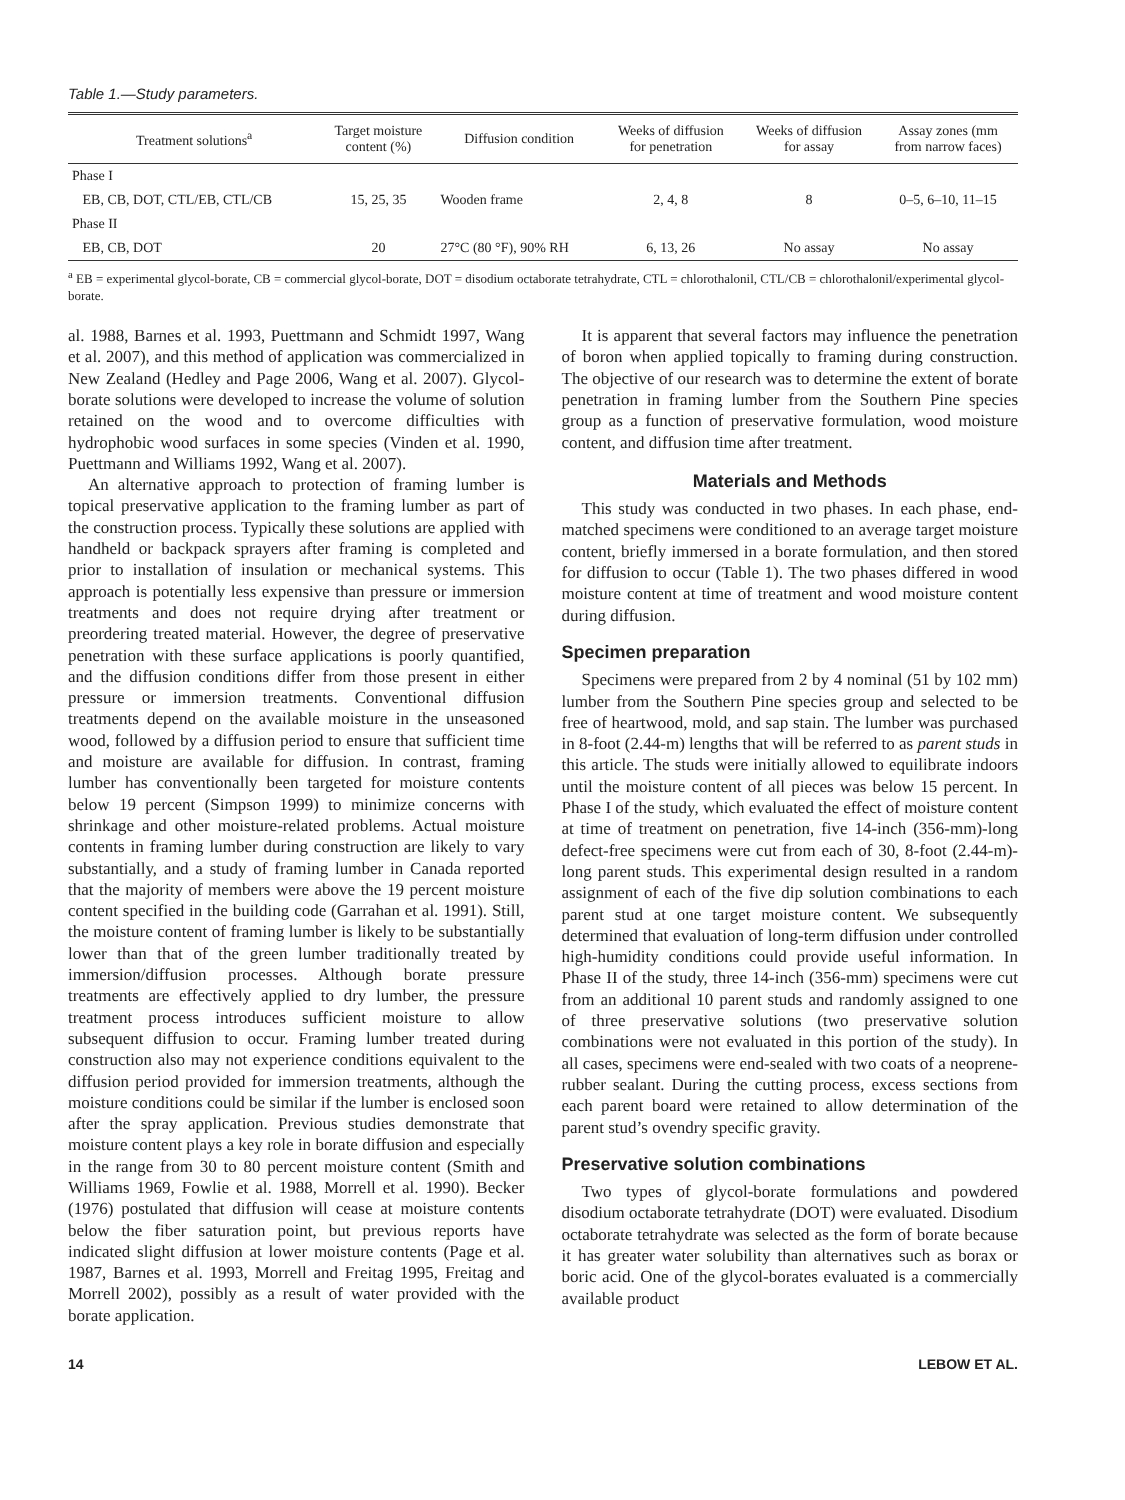Table 1.—Study parameters.
| Treatment solutions<sup>a</sup> | Target moisture content (%) | Diffusion condition | Weeks of diffusion for penetration | Weeks of diffusion for assay | Assay zones (mm from narrow faces) |
| --- | --- | --- | --- | --- | --- |
| Phase I | | | | | |
| EB, CB, DOT, CTL/EB, CTL/CB | 15, 25, 35 | Wooden frame | 2, 4, 8 | 8 | 0–5, 6–10, 11–15 |
| Phase II | | | | | |
| EB, CB, DOT | 20 | 27°C (80 °F), 90% RH | 6, 13, 26 | No assay | No assay |
<sup>a</sup> EB = experimental glycol-borate, CB = commercial glycol-borate, DOT = disodium octaborate tetrahydrate, CTL = chlorothalonil, CTL/CB = chlorothalonil/experimental glycol-borate.
al. 1988, Barnes et al. 1993, Puettmann and Schmidt 1997, Wang et al. 2007), and this method of application was commercialized in New Zealand (Hedley and Page 2006, Wang et al. 2007). Glycol-borate solutions were developed to increase the volume of solution retained on the wood and to overcome difficulties with hydrophobic wood surfaces in some species (Vinden et al. 1990, Puettmann and Williams 1992, Wang et al. 2007).
An alternative approach to protection of framing lumber is topical preservative application to the framing lumber as part of the construction process. Typically these solutions are applied with handheld or backpack sprayers after framing is completed and prior to installation of insulation or mechanical systems. This approach is potentially less expensive than pressure or immersion treatments and does not require drying after treatment or preordering treated material. However, the degree of preservative penetration with these surface applications is poorly quantified, and the diffusion conditions differ from those present in either pressure or immersion treatments. Conventional diffusion treatments depend on the available moisture in the unseasoned wood, followed by a diffusion period to ensure that sufficient time and moisture are available for diffusion. In contrast, framing lumber has conventionally been targeted for moisture contents below 19 percent (Simpson 1999) to minimize concerns with shrinkage and other moisture-related problems. Actual moisture contents in framing lumber during construction are likely to vary substantially, and a study of framing lumber in Canada reported that the majority of members were above the 19 percent moisture content specified in the building code (Garrahan et al. 1991). Still, the moisture content of framing lumber is likely to be substantially lower than that of the green lumber traditionally treated by immersion/diffusion processes. Although borate pressure treatments are effectively applied to dry lumber, the pressure treatment process introduces sufficient moisture to allow subsequent diffusion to occur. Framing lumber treated during construction also may not experience conditions equivalent to the diffusion period provided for immersion treatments, although the moisture conditions could be similar if the lumber is enclosed soon after the spray application. Previous studies demonstrate that moisture content plays a key role in borate diffusion and especially in the range from 30 to 80 percent moisture content (Smith and Williams 1969, Fowlie et al. 1988, Morrell et al. 1990). Becker (1976) postulated that diffusion will cease at moisture contents below the fiber saturation point, but previous reports have indicated slight diffusion at lower moisture contents (Page et al. 1987, Barnes et al. 1993, Morrell and Freitag 1995, Freitag and Morrell 2002), possibly as a result of water provided with the borate application.
It is apparent that several factors may influence the penetration of boron when applied topically to framing during construction. The objective of our research was to determine the extent of borate penetration in framing lumber from the Southern Pine species group as a function of preservative formulation, wood moisture content, and diffusion time after treatment.
Materials and Methods
This study was conducted in two phases. In each phase, end-matched specimens were conditioned to an average target moisture content, briefly immersed in a borate formulation, and then stored for diffusion to occur (Table 1). The two phases differed in wood moisture content at time of treatment and wood moisture content during diffusion.
Specimen preparation
Specimens were prepared from 2 by 4 nominal (51 by 102 mm) lumber from the Southern Pine species group and selected to be free of heartwood, mold, and sap stain. The lumber was purchased in 8-foot (2.44-m) lengths that will be referred to as parent studs in this article. The studs were initially allowed to equilibrate indoors until the moisture content of all pieces was below 15 percent. In Phase I of the study, which evaluated the effect of moisture content at time of treatment on penetration, five 14-inch (356-mm)-long defect-free specimens were cut from each of 30, 8-foot (2.44-m)-long parent studs. This experimental design resulted in a random assignment of each of the five dip solution combinations to each parent stud at one target moisture content. We subsequently determined that evaluation of long-term diffusion under controlled high-humidity conditions could provide useful information. In Phase II of the study, three 14-inch (356-mm) specimens were cut from an additional 10 parent studs and randomly assigned to one of three preservative solutions (two preservative solution combinations were not evaluated in this portion of the study). In all cases, specimens were end-sealed with two coats of a neoprene-rubber sealant. During the cutting process, excess sections from each parent board were retained to allow determination of the parent stud’s ovendry specific gravity.
Preservative solution combinations
Two types of glycol-borate formulations and powdered disodium octaborate tetrahydrate (DOT) were evaluated. Disodium octaborate tetrahydrate was selected as the form of borate because it has greater water solubility than alternatives such as borax or boric acid. One of the glycol-borates evaluated is a commercially available product
14 LEBOW ET AL.